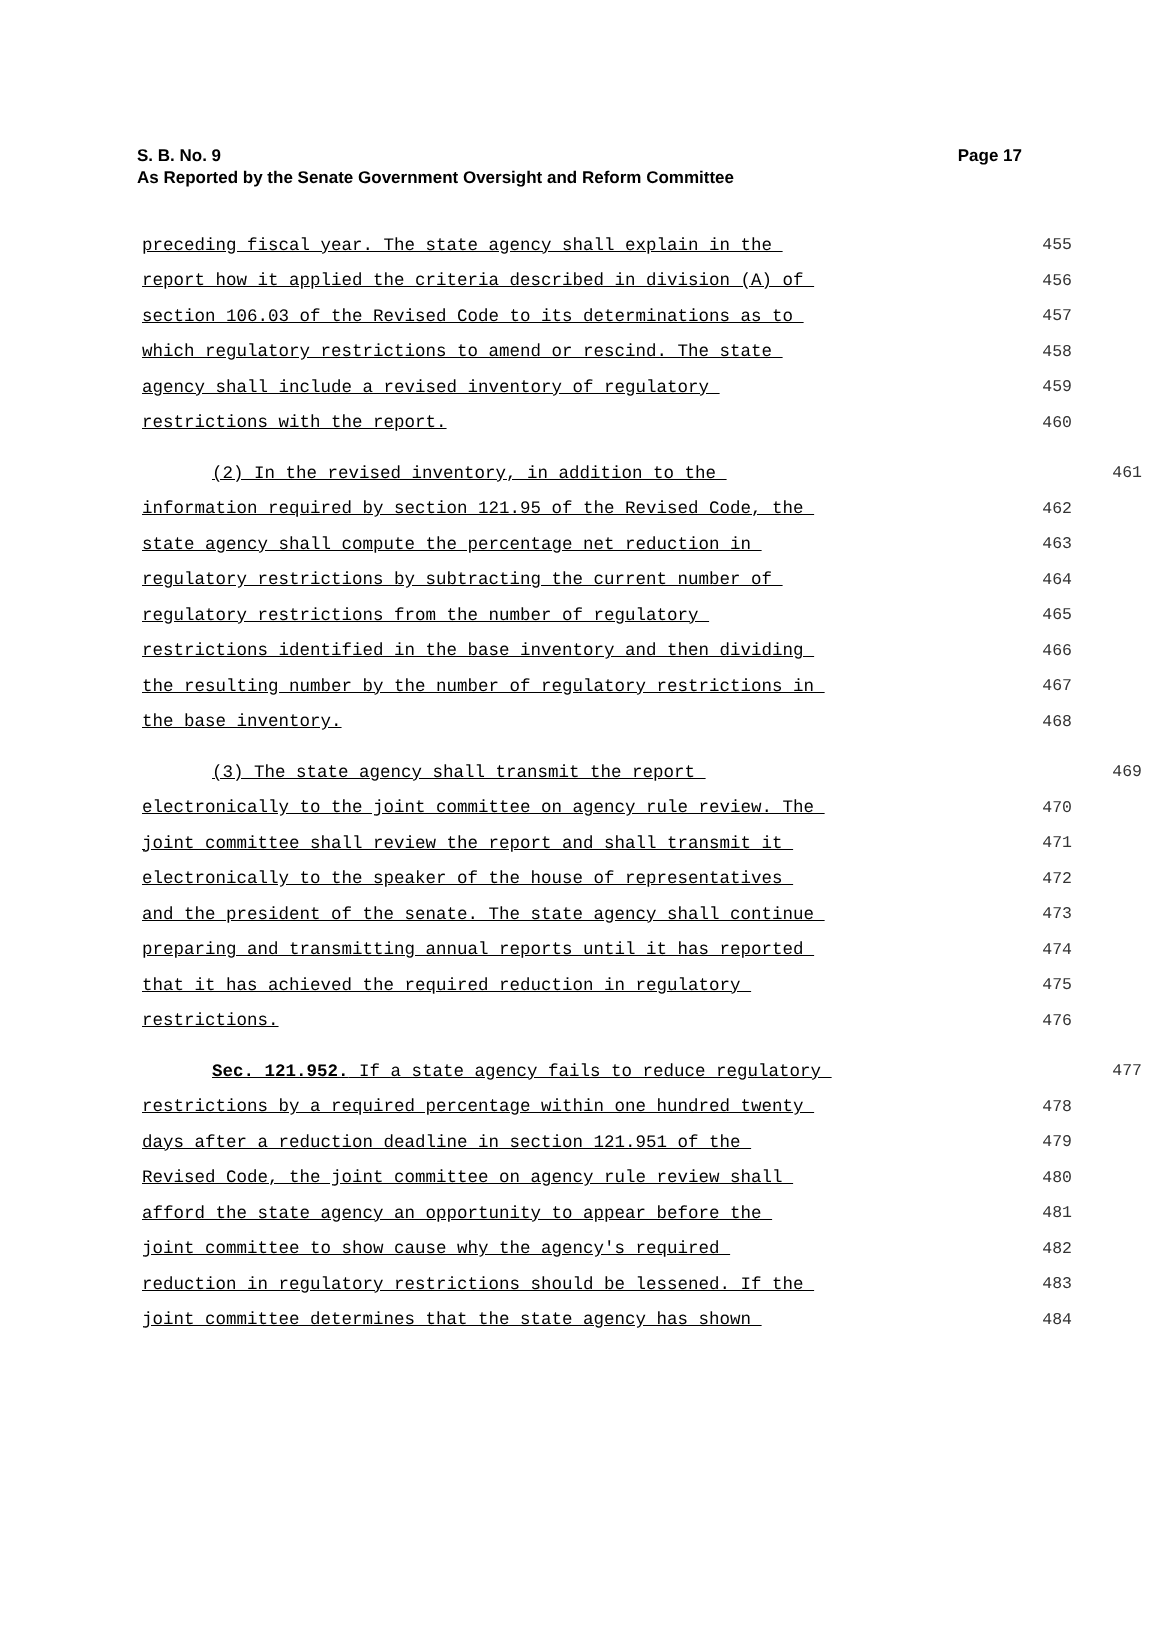Page 17 S. B. No. 9
As Reported by the Senate Government Oversight and Reform Committee
preceding fiscal year. The state agency shall explain in the 455
report how it applied the criteria described in division (A) of 456
section 106.03 of the Revised Code to its determinations as to 457
which regulatory restrictions to amend or rescind. The state 458
agency shall include a revised inventory of regulatory 459
restrictions with the report. 460
(2) In the revised inventory, in addition to the 461
information required by section 121.95 of the Revised Code, the 462
state agency shall compute the percentage net reduction in 463
regulatory restrictions by subtracting the current number of 464
regulatory restrictions from the number of regulatory 465
restrictions identified in the base inventory and then dividing 466
the resulting number by the number of regulatory restrictions in 467
the base inventory. 468
(3) The state agency shall transmit the report 469
electronically to the joint committee on agency rule review. The 470
joint committee shall review the report and shall transmit it 471
electronically to the speaker of the house of representatives 472
and the president of the senate. The state agency shall continue 473
preparing and transmitting annual reports until it has reported 474
that it has achieved the required reduction in regulatory 475
restrictions. 476
Sec. 121.952. If a state agency fails to reduce regulatory 477
restrictions by a required percentage within one hundred twenty 478
days after a reduction deadline in section 121.951 of the 479
Revised Code, the joint committee on agency rule review shall 480
afford the state agency an opportunity to appear before the 481
joint committee to show cause why the agency's required 482
reduction in regulatory restrictions should be lessened. If the 483
joint committee determines that the state agency has shown 484